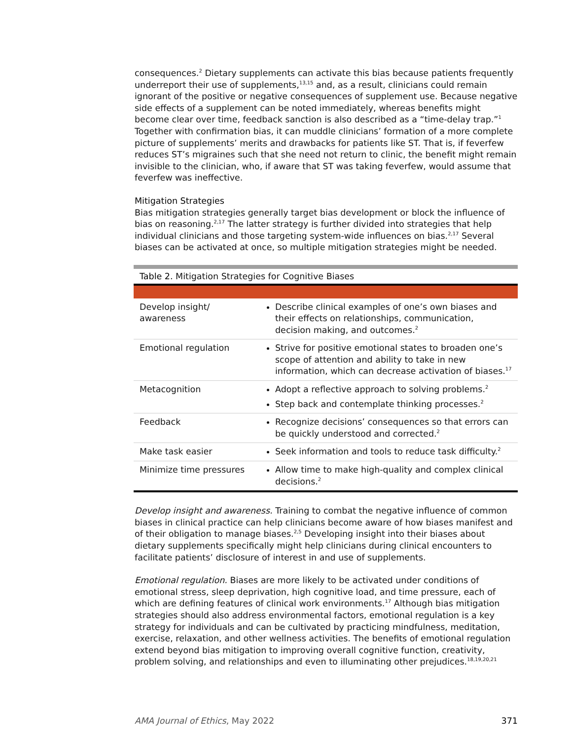consequences.<sup>2</sup> Dietary supplements can activate this bias because patients frequently underreport their use of supplements,<sup>13,15</sup> and, as a result, clinicians could remain ignorant of the positive or negative consequences of supplement use. Because negative side effects of a supplement can be noted immediately, whereas benefits might become clear over time, feedback sanction is also described as a “time-delay trap.”<sup>1</sup> Together with confirmation bias, it can muddle clinicians’ formation of a more complete picture of supplements’ merits and drawbacks for patients like ST. That is, if feverfew reduces ST’s migraines such that she need not return to clinic, the benefit might remain invisible to the clinician, who, if aware that ST was taking feverfew, would assume that feverfew was ineffective.
Mitigation Strategies
Bias mitigation strategies generally target bias development or block the influence of bias on reasoning.<sup>2,17</sup> The latter strategy is further divided into strategies that help individual clinicians and those targeting system-wide influences on bias.<sup>2,17</sup> Several biases can be activated at once, so multiple mitigation strategies might be needed.
Table 2. Mitigation Strategies for Cognitive Biases
| Develop insight/ awareness | Describe clinical examples of one’s own biases and their effects on relationships, communication, decision making, and outcomes.<sup>2</sup> |
| Emotional regulation | Strive for positive emotional states to broaden one’s scope of attention and ability to take in new information, which can decrease activation of biases.<sup>17</sup> |
| Metacognition | Adopt a reflective approach to solving problems.<sup>2</sup> Step back and contemplate thinking processes.<sup>2</sup> |
| Feedback | Recognize decisions’ consequences so that errors can be quickly understood and corrected.<sup>2</sup> |
| Make task easier | Seek information and tools to reduce task difficulty.<sup>2</sup> |
| Minimize time pressures | Allow time to make high-quality and complex clinical decisions.<sup>2</sup> |
Develop insight and awareness. Training to combat the negative influence of common biases in clinical practice can help clinicians become aware of how biases manifest and of their obligation to manage biases.<sup>2,5</sup> Developing insight into their biases about dietary supplements specifically might help clinicians during clinical encounters to facilitate patients’ disclosure of interest in and use of supplements.
Emotional regulation. Biases are more likely to be activated under conditions of emotional stress, sleep deprivation, high cognitive load, and time pressure, each of which are defining features of clinical work environments.<sup>17</sup> Although bias mitigation strategies should also address environmental factors, emotional regulation is a key strategy for individuals and can be cultivated by practicing mindfulness, meditation, exercise, relaxation, and other wellness activities. The benefits of emotional regulation extend beyond bias mitigation to improving overall cognitive function, creativity, problem solving, and relationships and even to illuminating other prejudices.<sup>18,19,20,21</sup>
AMA Journal of Ethics, May 2022 371